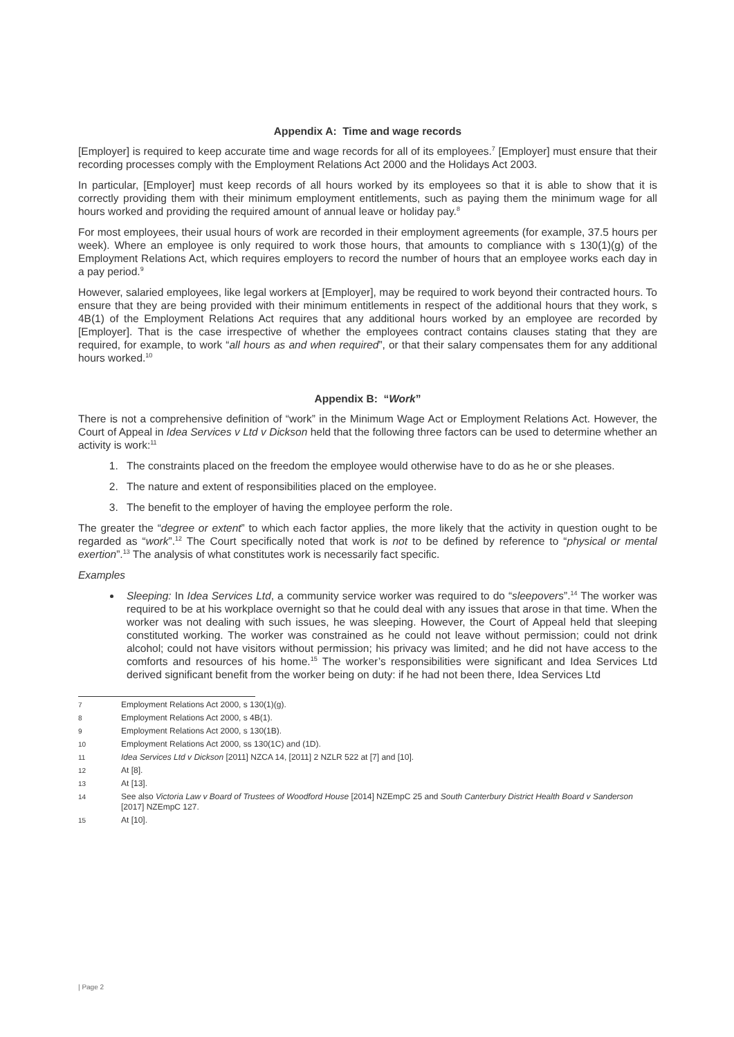Appendix A: Time and wage records
[Employer] is required to keep accurate time and wage records for all of its employees.<sup>7</sup> [Employer] must ensure that their recording processes comply with the Employment Relations Act 2000 and the Holidays Act 2003.
In particular, [Employer] must keep records of all hours worked by its employees so that it is able to show that it is correctly providing them with their minimum employment entitlements, such as paying them the minimum wage for all hours worked and providing the required amount of annual leave or holiday pay.<sup>8</sup>
For most employees, their usual hours of work are recorded in their employment agreements (for example, 37.5 hours per week). Where an employee is only required to work those hours, that amounts to compliance with s 130(1)(g) of the Employment Relations Act, which requires employers to record the number of hours that an employee works each day in a pay period.<sup>9</sup>
However, salaried employees, like legal workers at [Employer], may be required to work beyond their contracted hours. To ensure that they are being provided with their minimum entitlements in respect of the additional hours that they work, s 4B(1) of the Employment Relations Act requires that any additional hours worked by an employee are recorded by [Employer]. That is the case irrespective of whether the employees contract contains clauses stating that they are required, for example, to work “all hours as and when required”, or that their salary compensates them for any additional hours worked.<sup>10</sup>
Appendix B: “Work”
There is not a comprehensive definition of “work” in the Minimum Wage Act or Employment Relations Act. However, the Court of Appeal in Idea Services v Ltd v Dickson held that the following three factors can be used to determine whether an activity is work:<sup>11</sup>
1. The constraints placed on the freedom the employee would otherwise have to do as he or she pleases.
2. The nature and extent of responsibilities placed on the employee.
3. The benefit to the employer of having the employee perform the role.
The greater the “degree or extent” to which each factor applies, the more likely that the activity in question ought to be regarded as “work”.<sup>12</sup> The Court specifically noted that work is not to be defined by reference to “physical or mental exertion”.<sup>13</sup> The analysis of what constitutes work is necessarily fact specific.
Examples
Sleeping: In Idea Services Ltd, a community service worker was required to do “sleepovers”.<sup>14</sup> The worker was required to be at his workplace overnight so that he could deal with any issues that arose in that time. When the worker was not dealing with such issues, he was sleeping. However, the Court of Appeal held that sleeping constituted working. The worker was constrained as he could not leave without permission; could not drink alcohol; could not have visitors without permission; his privacy was limited; and he did not have access to the comforts and resources of his home.<sup>15</sup> The worker’s responsibilities were significant and Idea Services Ltd derived significant benefit from the worker being on duty: if he had not been there, Idea Services Ltd
7 Employment Relations Act 2000, s 130(1)(g).
8 Employment Relations Act 2000, s 4B(1).
9 Employment Relations Act 2000, s 130(1B).
10 Employment Relations Act 2000, ss 130(1C) and (1D).
11 Idea Services Ltd v Dickson [2011] NZCA 14, [2011] 2 NZLR 522 at [7] and [10].
12 At [8].
13 At [13].
14 See also Victoria Law v Board of Trustees of Woodford House [2014] NZEmpC 25 and South Canterbury District Health Board v Sanderson [2017] NZEmpC 127.
15 At [10].
| Page 2